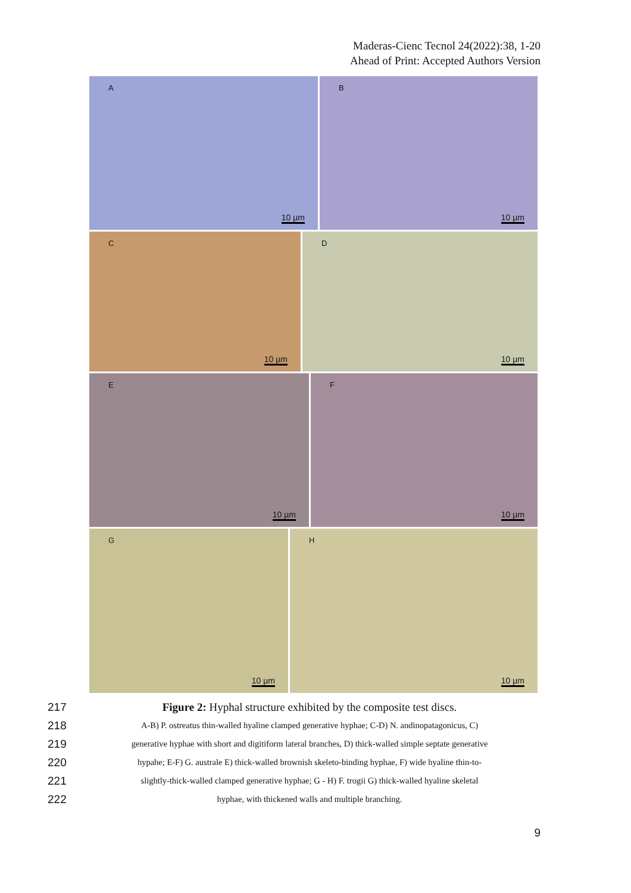Maderas-Cienc Tecnol 24(2022):38, 1-20
Ahead of Print: Accepted Authors Version
A
10 µm
B
10 µm
C
10 µm
D
10 µm
E
10 µm
F
10 µm
G
10 µm
H
10 µm
217 Figure 2: Hyphal structure exhibited by the composite test discs.
218 A-B) P. ostreatus thin-walled hyaline clamped generative hyphae; C-D) N. andinopatagonicus, C)
219 generative hyphae with short and digitiform lateral branches, D) thick-walled simple septate generative
220 hypahe; E-F) G. australe E) thick-walled brownish skeleto-binding hyphae, F) wide hyaline thin-to-
221 slightly-thick-walled clamped generative hyphae; G - H) F. trogii G) thick-walled hyaline skeletal
222 hyphae, with thickened walls and multiple branching.
9